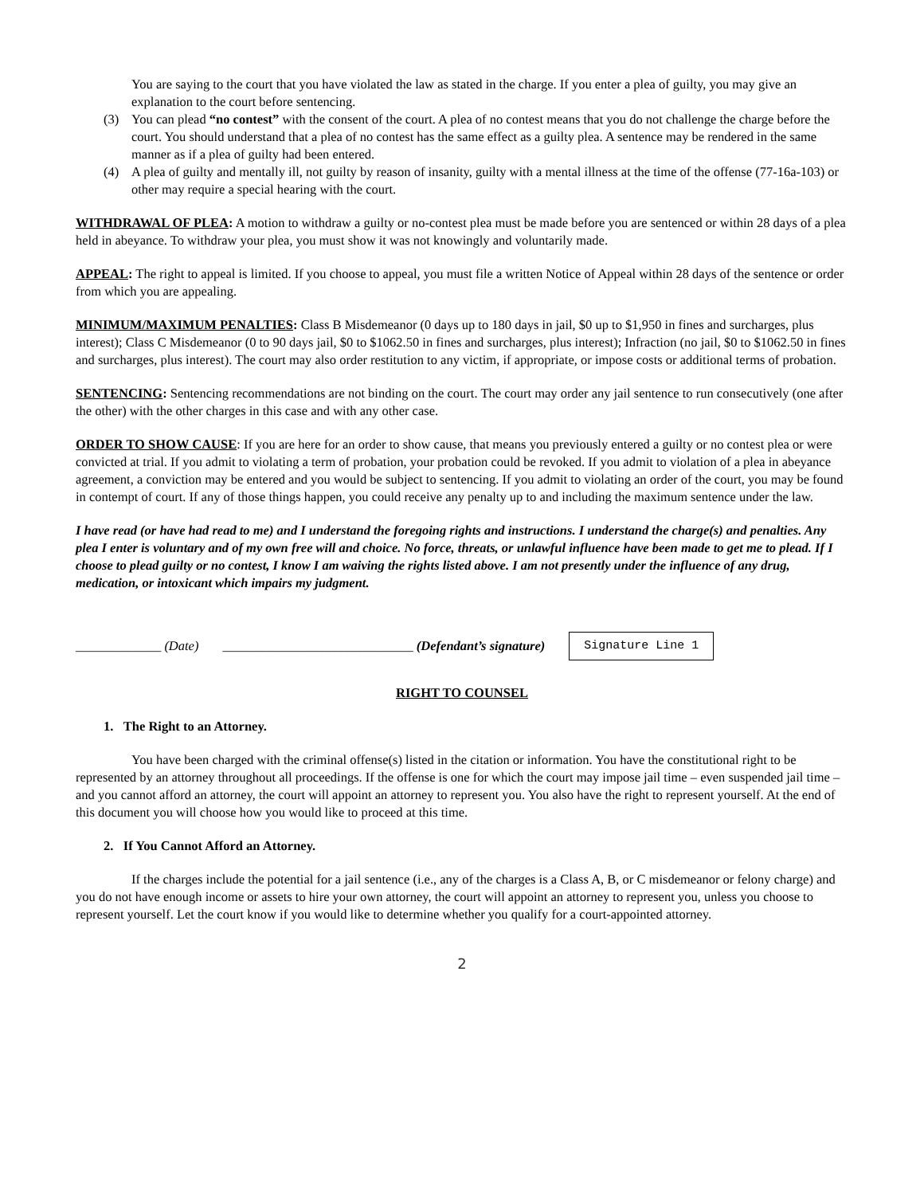You are saying to the court that you have violated the law as stated in the charge. If you enter a plea of guilty, you may give an explanation to the court before sentencing.
(3) You can plead “no contest” with the consent of the court. A plea of no contest means that you do not challenge the charge before the court. You should understand that a plea of no contest has the same effect as a guilty plea. A sentence may be rendered in the same manner as if a plea of guilty had been entered.
(4) A plea of guilty and mentally ill, not guilty by reason of insanity, guilty with a mental illness at the time of the offense (77-16a-103) or other may require a special hearing with the court.
WITHDRAWAL OF PLEA: A motion to withdraw a guilty or no-contest plea must be made before you are sentenced or within 28 days of a plea held in abeyance. To withdraw your plea, you must show it was not knowingly and voluntarily made.
APPEAL: The right to appeal is limited. If you choose to appeal, you must file a written Notice of Appeal within 28 days of the sentence or order from which you are appealing.
MINIMUM/MAXIMUM PENALTIES: Class B Misdemeanor (0 days up to 180 days in jail, $0 up to $1,950 in fines and surcharges, plus interest); Class C Misdemeanor (0 to 90 days jail, $0 to $1062.50 in fines and surcharges, plus interest); Infraction (no jail, $0 to $1062.50 in fines and surcharges, plus interest). The court may also order restitution to any victim, if appropriate, or impose costs or additional terms of probation.
SENTENCING: Sentencing recommendations are not binding on the court. The court may order any jail sentence to run consecutively (one after the other) with the other charges in this case and with any other case.
ORDER TO SHOW CAUSE: If you are here for an order to show cause, that means you previously entered a guilty or no contest plea or were convicted at trial. If you admit to violating a term of probation, your probation could be revoked. If you admit to violation of a plea in abeyance agreement, a conviction may be entered and you would be subject to sentencing. If you admit to violating an order of the court, you may be found in contempt of court. If any of those things happen, you could receive any penalty up to and including the maximum sentence under the law.
I have read (or have had read to me) and I understand the foregoing rights and instructions. I understand the charge(s) and penalties. Any plea I enter is voluntary and of my own free will and choice. No force, threats, or unlawful influence have been made to get me to plead. If I choose to plead guilty or no contest, I know I am waiving the rights listed above. I am not presently under the influence of any drug, medication, or intoxicant which impairs my judgment.
_____________ (Date) _____________________________ (Defendant’s signature) Signature Line 1
RIGHT TO COUNSEL
1. The Right to an Attorney.
You have been charged with the criminal offense(s) listed in the citation or information. You have the constitutional right to be represented by an attorney throughout all proceedings. If the offense is one for which the court may impose jail time – even suspended jail time – and you cannot afford an attorney, the court will appoint an attorney to represent you. You also have the right to represent yourself. At the end of this document you will choose how you would like to proceed at this time.
2. If You Cannot Afford an Attorney.
If the charges include the potential for a jail sentence (i.e., any of the charges is a Class A, B, or C misdemeanor or felony charge) and you do not have enough income or assets to hire your own attorney, the court will appoint an attorney to represent you, unless you choose to represent yourself. Let the court know if you would like to determine whether you qualify for a court-appointed attorney.
2